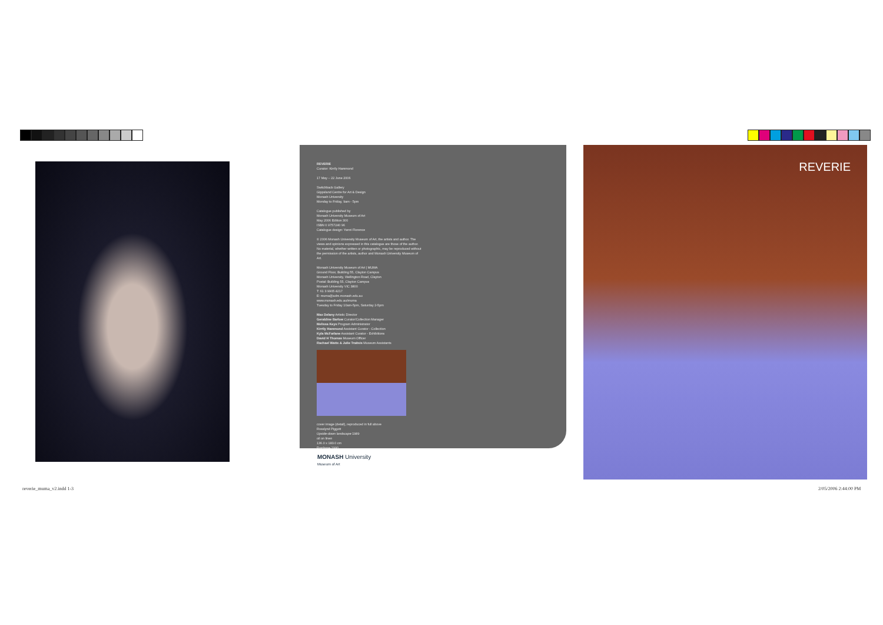REVERIE
Curator: Kirrily Hammond
17 May – 22 June 2006
Switchback Gallery
Gippsland Centre for Art & Design
Monash University
Monday to Friday, 9am - 5pm
Catalogue published by
Monash University Museum of Art
May 2006 Edition 300
ISBN 0 9757240 96
Catalogue design: Yanni Florence
© 2006 Monash University Museum of Art, the artists and author. The views and opinions expressed in this catalogue are those of the author. No material, whether written or photographic, may be reproduced without the permission of the artists, author and Monash University Museum of Art.
Monash University Museum of Art | MUMA
Ground Floor, Building 55, Clayton Campus
Monash University, Wellington Road, Clayton
Postal: Building 55, Clayton Campus
Monash University VIC 3800
T: 61 3 9905 4217
E: muma@adm.monash.edu.au
www.monash.edu.au/muma
Tuesday to Friday 10am-5pm, Saturday 2-5pm
Max Delany Artistic Director
Geraldine Barlow Curator/Collection Manager
Melissa Keys Program Administrator
Kirrily Hammond Assistant Curator - Collection
Kyla McFarlane Assistant Curator - Exhibitions
David H Thomas Museum Officer
Rachael Watts & Julie Traitsis Museum Assistants
cover image (detail), reproduced in full above
Rosslynd Piggott
Upside-down landscape 1989
oil on linen
136.0 x 183.0 cm
Purchase 1990
MONASH University
Museum of Art
REVERIE
reverie_muma_v2.indd 1-3 2/05/2006 2:44:00 PM